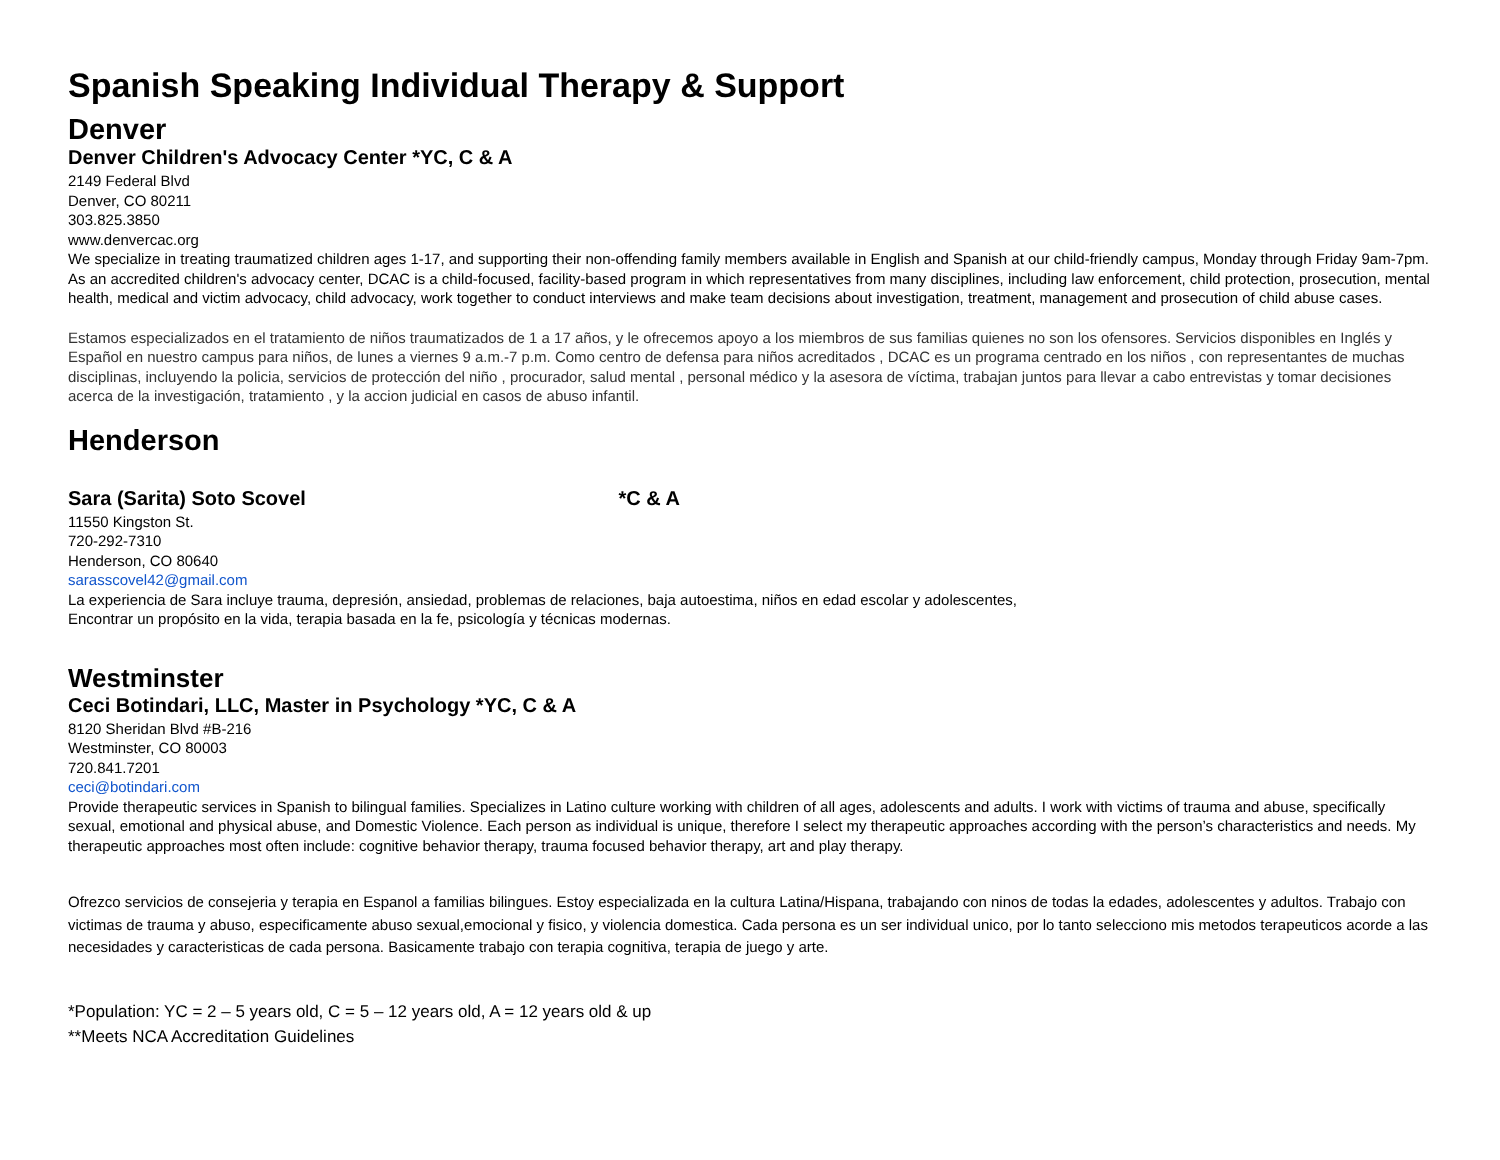Spanish Speaking Individual Therapy & Support
Denver
Denver Children's Advocacy Center *YC, C & A
2149 Federal Blvd
Denver, CO 80211
303.825.3850
www.denvercac.org
We specialize in treating traumatized children ages 1-17, and supporting their non-offending family members available in English and Spanish at our child-friendly campus, Monday through Friday 9am-7pm. As an accredited children's advocacy center, DCAC is a child-focused, facility-based program in which representatives from many disciplines, including law enforcement, child protection, prosecution, mental health, medical and victim advocacy, child advocacy, work together to conduct interviews and make team decisions about investigation, treatment, management and prosecution of child abuse cases.
Estamos especializados en el tratamiento de niños traumatizados de 1 a 17 años, y le ofrecemos apoyo a los miembros de sus familias quienes no son los ofensores. Servicios disponibles en Inglés y Español en nuestro campus para niños, de lunes a viernes 9 a.m.-7 p.m. Como centro de defensa para niños acreditados , DCAC es un programa centrado en los niños , con representantes de muchas disciplinas, incluyendo la policia, servicios de protección del niño , procurador, salud mental , personal médico y la asesora de víctima, trabajan juntos para llevar a cabo entrevistas y tomar decisiones acerca de la investigación, tratamiento , y la accion judicial en casos de abuso infantil.
Henderson
Sara (Sarita) Soto Scovel *C & A
11550 Kingston St.
720-292-7310
Henderson, CO 80640
sarasscovel42@gmail.com
La experiencia de Sara incluye trauma, depresión, ansiedad, problemas de relaciones, baja autoestima, niños en edad escolar y adolescentes,
Encontrar un propósito en la vida, terapia basada en la fe, psicología y técnicas modernas.
Westminster
Ceci Botindari, LLC, Master in Psychology *YC, C & A
8120 Sheridan Blvd #B-216
Westminster, CO 80003
720.841.7201
ceci@botindari.com
Provide therapeutic services in Spanish to bilingual families. Specializes in Latino culture working with children of all ages, adolescents and adults. I work with victims of trauma and abuse, specifically sexual, emotional and physical abuse, and Domestic Violence. Each person as individual is unique, therefore I select my therapeutic approaches according with the person’s characteristics and needs. My therapeutic approaches most often include: cognitive behavior therapy, trauma focused behavior therapy, art and play therapy.
Ofrezco servicios de consejeria y terapia en Espanol a familias bilingues. Estoy especializada en la cultura Latina/Hispana, trabajando con ninos de todas la edades, adolescentes y adultos. Trabajo con victimas de trauma y abuso, especificamente abuso sexual,emocional y fisico, y violencia domestica. Cada persona es un ser individual unico, por lo tanto selecciono mis metodos terapeuticos acorde a las necesidades y caracteristicas de cada persona. Basicamente trabajo con terapia cognitiva, terapia de juego y arte.
*Population: YC = 2 – 5 years old, C = 5 – 12 years old, A = 12 years old & up
**Meets NCA Accreditation Guidelines